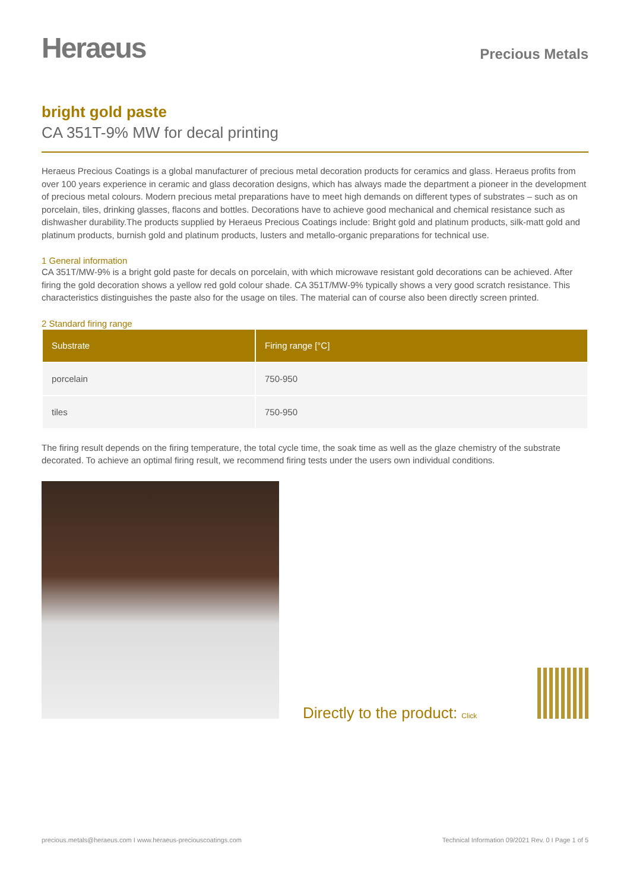Heraeus
Precious Metals
bright gold paste
CA 351T-9% MW for decal printing
Heraeus Precious Coatings is a global manufacturer of precious metal decoration products for ceramics and glass. Heraeus profits from over 100 years experience in ceramic and glass decoration designs, which has always made the department a pioneer in the development of precious metal colours. Modern precious metal preparations have to meet high demands on different types of substrates – such as on porcelain, tiles, drinking glasses, flacons and bottles. Decorations have to achieve good mechanical and chemical resistance such as dishwasher durability.The products supplied by Heraeus Precious Coatings include: Bright gold and platinum products, silk-matt gold and platinum products, burnish gold and platinum products, lusters and metallo-organic preparations for technical use.
1 General information
CA 351T/MW-9% is a bright gold paste for decals on porcelain, with which microwave resistant gold decorations can be achieved. After firing the gold decoration shows a yellow red gold colour shade. CA 351T/MW-9% typically shows a very good scratch resistance. This characteristics distinguishes the paste also for the usage on tiles. The material can of course also been directly screen printed.
2 Standard firing range
| Substrate | Firing range [°C] |
| --- | --- |
| porcelain | 750-950 |
| tiles | 750-950 |
The firing result depends on the firing temperature, the total cycle time, the soak time as well as the glaze chemistry of the substrate decorated. To achieve an optimal firing result, we recommend firing tests under the users own individual conditions.
Directly to the product: Click
precious.metals@heraeus.com I www.heraeus-preciouscoatings.com Technical Information 09/2021 Rev. 0 I Page 1 of 5